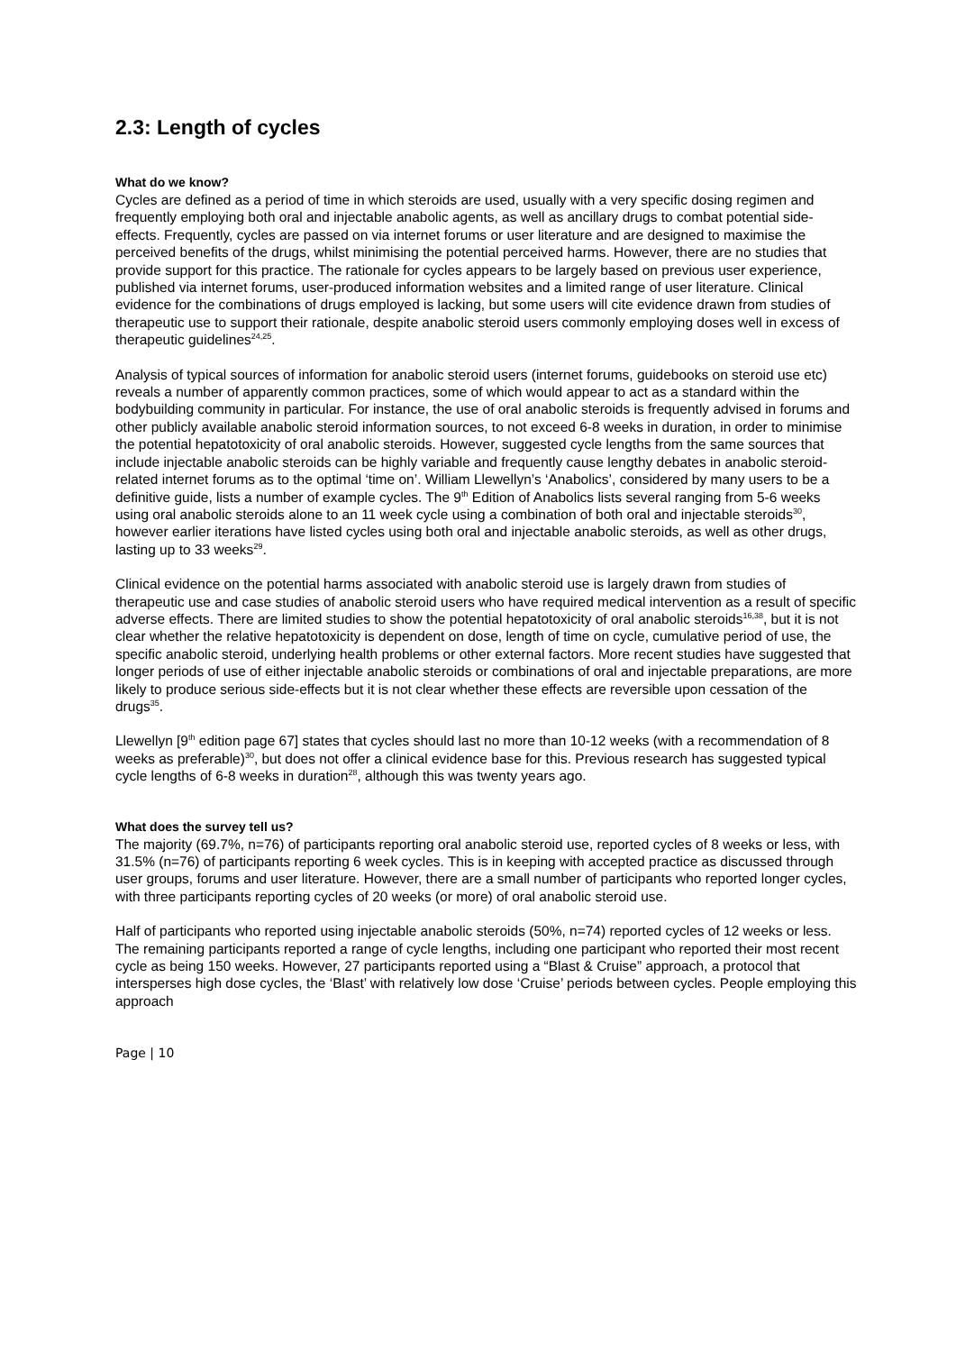2.3: Length of cycles
What do we know?
Cycles are defined as a period of time in which steroids are used, usually with a very specific dosing regimen and frequently employing both oral and injectable anabolic agents, as well as ancillary drugs to combat potential side-effects. Frequently, cycles are passed on via internet forums or user literature and are designed to maximise the perceived benefits of the drugs, whilst minimising the potential perceived harms. However, there are no studies that provide support for this practice. The rationale for cycles appears to be largely based on previous user experience, published via internet forums, user-produced information websites and a limited range of user literature. Clinical evidence for the combinations of drugs employed is lacking, but some users will cite evidence drawn from studies of therapeutic use to support their rationale, despite anabolic steroid users commonly employing doses well in excess of therapeutic guidelines<sup>24,25</sup>.
Analysis of typical sources of information for anabolic steroid users (internet forums, guidebooks on steroid use etc) reveals a number of apparently common practices, some of which would appear to act as a standard within the bodybuilding community in particular. For instance, the use of oral anabolic steroids is frequently advised in forums and other publicly available anabolic steroid information sources, to not exceed 6-8 weeks in duration, in order to minimise the potential hepatotoxicity of oral anabolic steroids. However, suggested cycle lengths from the same sources that include injectable anabolic steroids can be highly variable and frequently cause lengthy debates in anabolic steroid-related internet forums as to the optimal ‘time on’. William Llewellyn’s ‘Anabolics’, considered by many users to be a definitive guide, lists a number of example cycles. The 9<sup>th</sup> Edition of Anabolics lists several ranging from 5-6 weeks using oral anabolic steroids alone to an 11 week cycle using a combination of both oral and injectable steroids<sup>30</sup>, however earlier iterations have listed cycles using both oral and injectable anabolic steroids, as well as other drugs, lasting up to 33 weeks<sup>29</sup>.
Clinical evidence on the potential harms associated with anabolic steroid use is largely drawn from studies of therapeutic use and case studies of anabolic steroid users who have required medical intervention as a result of specific adverse effects. There are limited studies to show the potential hepatotoxicity of oral anabolic steroids<sup>16,38</sup>, but it is not clear whether the relative hepatotoxicity is dependent on dose, length of time on cycle, cumulative period of use, the specific anabolic steroid, underlying health problems or other external factors. More recent studies have suggested that longer periods of use of either injectable anabolic steroids or combinations of oral and injectable preparations, are more likely to produce serious side-effects but it is not clear whether these effects are reversible upon cessation of the drugs<sup>35</sup>.
Llewellyn [9<sup>th</sup> edition page 67] states that cycles should last no more than 10-12 weeks (with a recommendation of 8 weeks as preferable)<sup>30</sup>, but does not offer a clinical evidence base for this. Previous research has suggested typical cycle lengths of 6-8 weeks in duration<sup>28</sup>, although this was twenty years ago.
What does the survey tell us?
The majority (69.7%, n=76) of participants reporting oral anabolic steroid use, reported cycles of 8 weeks or less, with 31.5% (n=76) of participants reporting 6 week cycles. This is in keeping with accepted practice as discussed through user groups, forums and user literature. However, there are a small number of participants who reported longer cycles, with three participants reporting cycles of 20 weeks (or more) of oral anabolic steroid use.
Half of participants who reported using injectable anabolic steroids (50%, n=74) reported cycles of 12 weeks or less. The remaining participants reported a range of cycle lengths, including one participant who reported their most recent cycle as being 150 weeks. However, 27 participants reported using a “Blast & Cruise” approach, a protocol that intersperses high dose cycles, the ‘Blast’ with relatively low dose ‘Cruise’ periods between cycles. People employing this approach
Page | 10